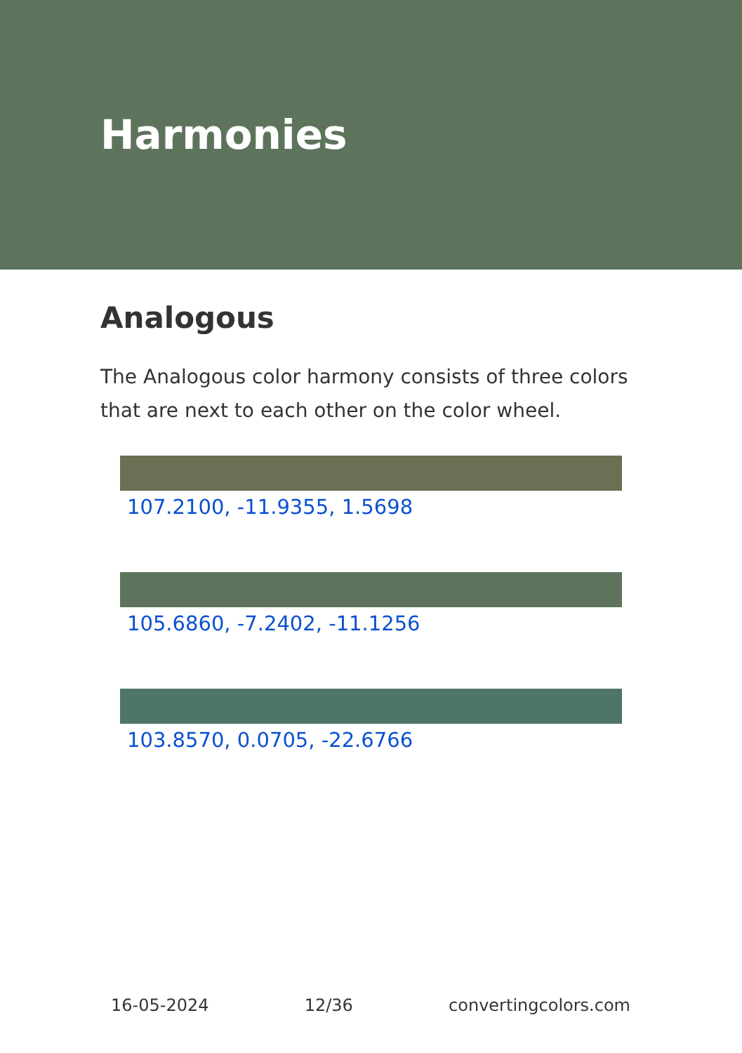Harmonies
Analogous
The Analogous color harmony consists of three colors that are next to each other on the color wheel.
107.2100, -11.9355, 1.5698
105.6860, -7.2402, -11.1256
103.8570, 0.0705, -22.6766
16-05-2024 12/36 convertingcolors.com